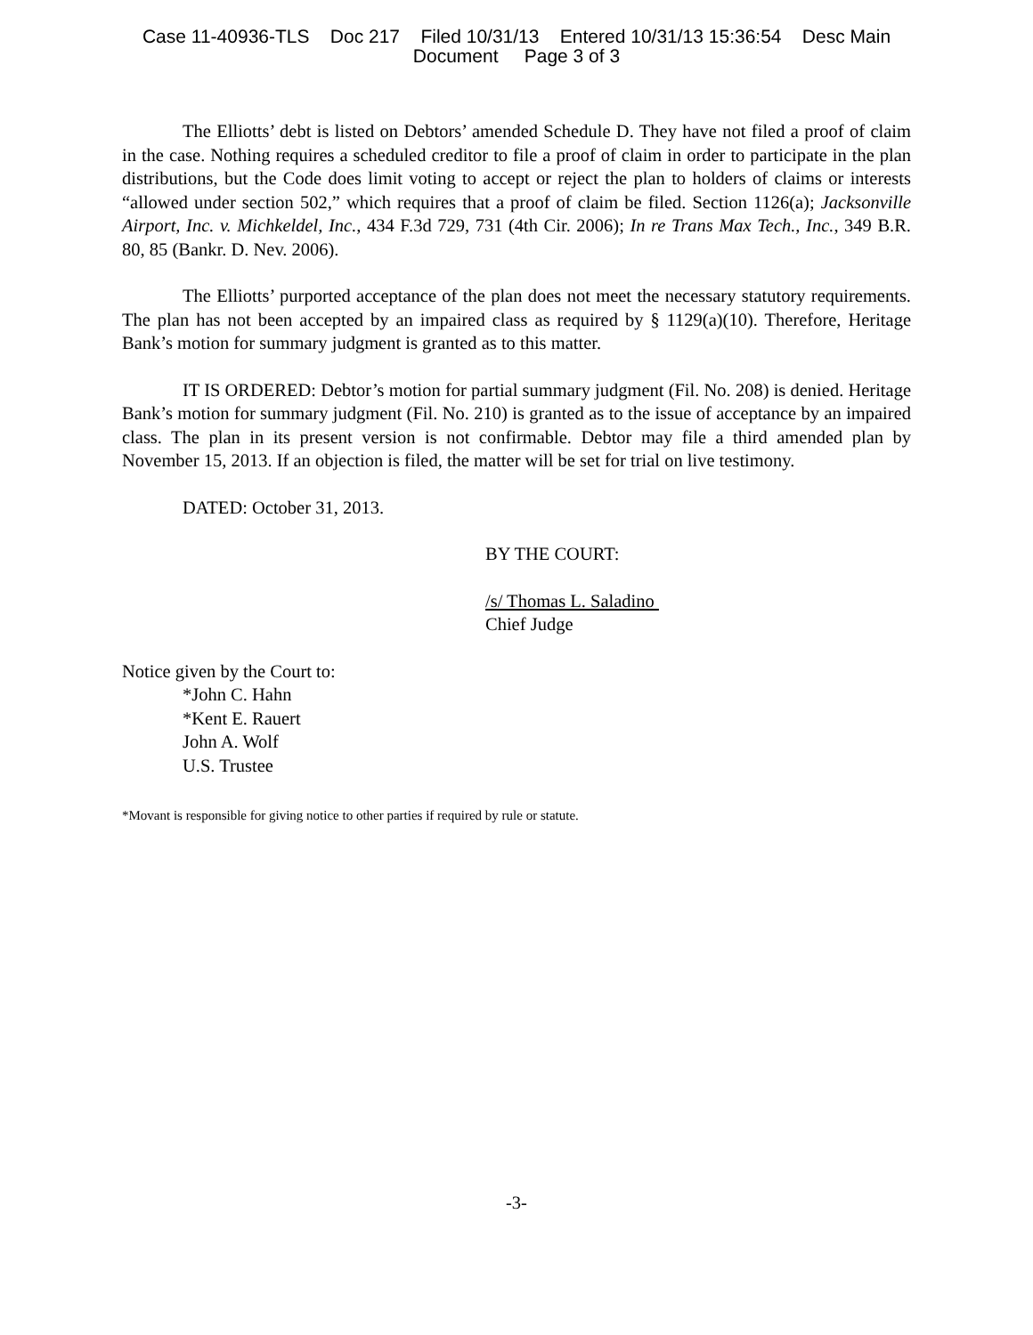Case 11-40936-TLS Doc 217 Filed 10/31/13 Entered 10/31/13 15:36:54 Desc Main
Document Page 3 of 3
The Elliotts’ debt is listed on Debtors’ amended Schedule D. They have not filed a proof of claim in the case. Nothing requires a scheduled creditor to file a proof of claim in order to participate in the plan distributions, but the Code does limit voting to accept or reject the plan to holders of claims or interests “allowed under section 502,” which requires that a proof of claim be filed. Section 1126(a); Jacksonville Airport, Inc. v. Michkeldel, Inc., 434 F.3d 729, 731 (4th Cir. 2006); In re Trans Max Tech., Inc., 349 B.R. 80, 85 (Bankr. D. Nev. 2006).
The Elliotts’ purported acceptance of the plan does not meet the necessary statutory requirements. The plan has not been accepted by an impaired class as required by § 1129(a)(10). Therefore, Heritage Bank’s motion for summary judgment is granted as to this matter.
IT IS ORDERED: Debtor’s motion for partial summary judgment (Fil. No. 208) is denied. Heritage Bank’s motion for summary judgment (Fil. No. 210) is granted as to the issue of acceptance by an impaired class. The plan in its present version is not confirmable. Debtor may file a third amended plan by November 15, 2013. If an objection is filed, the matter will be set for trial on live testimony.
DATED: October 31, 2013.
BY THE COURT:
/s/ Thomas L. Saladino
Chief Judge
Notice given by the Court to:
*John C. Hahn
*Kent E. Rauert
John A. Wolf
U.S. Trustee
*Movant is responsible for giving notice to other parties if required by rule or statute.
-3-